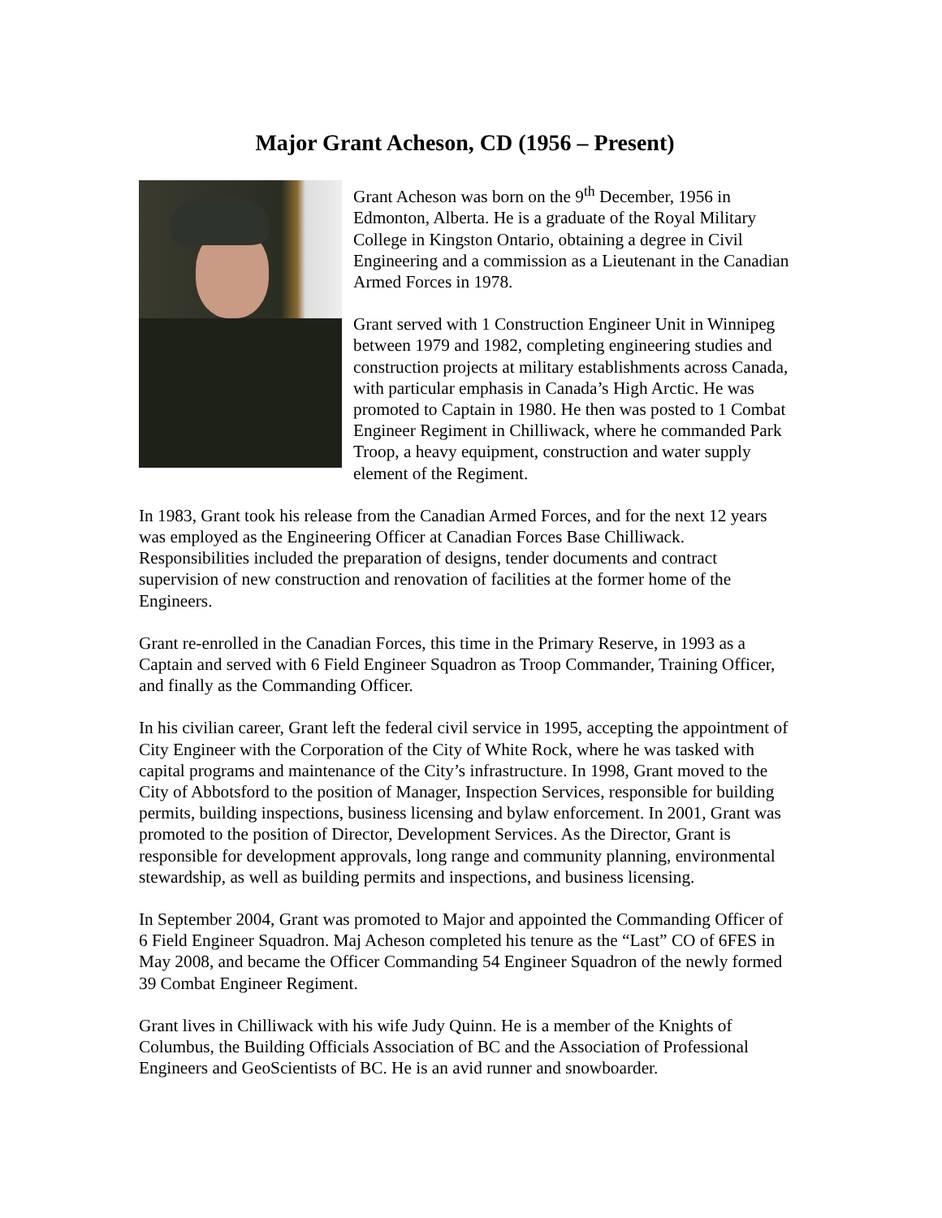Major Grant Acheson, CD (1956 – Present)
Grant Acheson was born on the 9<sup>th</sup> December, 1956 in Edmonton, Alberta. He is a graduate of the Royal Military College in Kingston Ontario, obtaining a degree in Civil Engineering and a commission as a Lieutenant in the Canadian Armed Forces in 1978.
Grant served with 1 Construction Engineer Unit in Winnipeg between 1979 and 1982, completing engineering studies and construction projects at military establishments across Canada, with particular emphasis in Canada’s High Arctic. He was promoted to Captain in 1980. He then was posted to 1 Combat Engineer Regiment in Chilliwack, where he commanded Park Troop, a heavy equipment, construction and water supply element of the Regiment.
In 1983, Grant took his release from the Canadian Armed Forces, and for the next 12 years was employed as the Engineering Officer at Canadian Forces Base Chilliwack. Responsibilities included the preparation of designs, tender documents and contract supervision of new construction and renovation of facilities at the former home of the Engineers.
Grant re-enrolled in the Canadian Forces, this time in the Primary Reserve, in 1993 as a Captain and served with 6 Field Engineer Squadron as Troop Commander, Training Officer, and finally as the Commanding Officer.
In his civilian career, Grant left the federal civil service in 1995, accepting the appointment of City Engineer with the Corporation of the City of White Rock, where he was tasked with capital programs and maintenance of the City’s infrastructure. In 1998, Grant moved to the City of Abbotsford to the position of Manager, Inspection Services, responsible for building permits, building inspections, business licensing and bylaw enforcement. In 2001, Grant was promoted to the position of Director, Development Services. As the Director, Grant is responsible for development approvals, long range and community planning, environmental stewardship, as well as building permits and inspections, and business licensing.
In September 2004, Grant was promoted to Major and appointed the Commanding Officer of 6 Field Engineer Squadron. Maj Acheson completed his tenure as the “Last” CO of 6FES in May 2008, and became the Officer Commanding 54 Engineer Squadron of the newly formed 39 Combat Engineer Regiment.
Grant lives in Chilliwack with his wife Judy Quinn. He is a member of the Knights of Columbus, the Building Officials Association of BC and the Association of Professional Engineers and GeoScientists of BC. He is an avid runner and snowboarder.